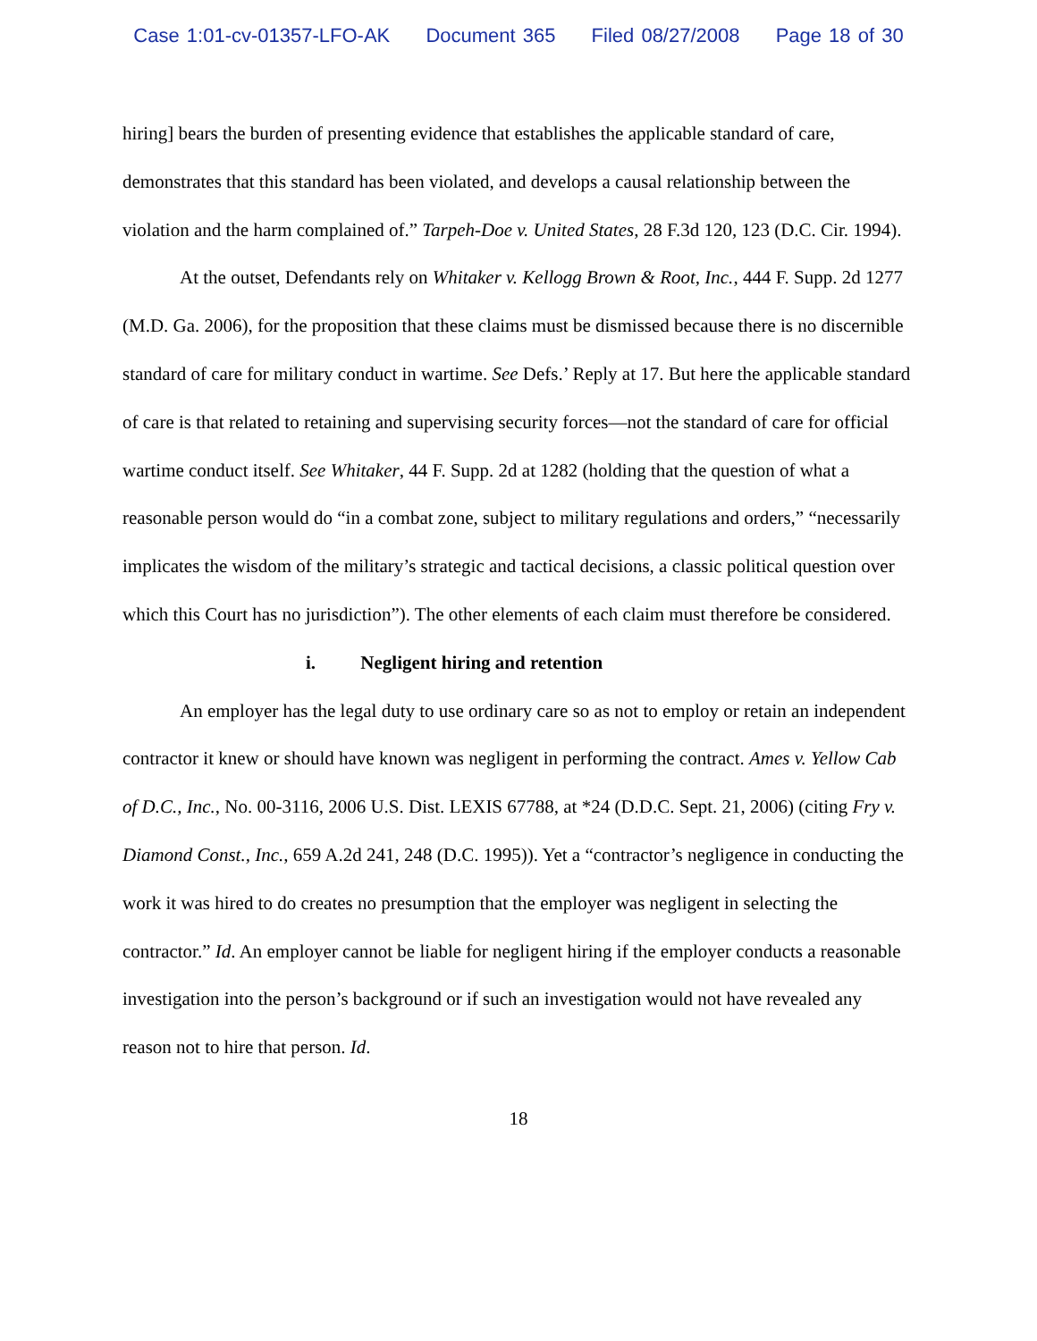Case 1:01-cv-01357-LFO-AK Document 365 Filed 08/27/2008 Page 18 of 30
hiring] bears the burden of presenting evidence that establishes the applicable standard of care, demonstrates that this standard has been violated, and develops a causal relationship between the violation and the harm complained of.” Tarpeh-Doe v. United States, 28 F.3d 120, 123 (D.C. Cir. 1994).
At the outset, Defendants rely on Whitaker v. Kellogg Brown & Root, Inc., 444 F. Supp. 2d 1277 (M.D. Ga. 2006), for the proposition that these claims must be dismissed because there is no discernible standard of care for military conduct in wartime. See Defs.’ Reply at 17. But here the applicable standard of care is that related to retaining and supervising security forces—not the standard of care for official wartime conduct itself. See Whitaker, 44 F. Supp. 2d at 1282 (holding that the question of what a reasonable person would do “in a combat zone, subject to military regulations and orders,” “necessarily implicates the wisdom of the military’s strategic and tactical decisions, a classic political question over which this Court has no jurisdiction”). The other elements of each claim must therefore be considered.
i. Negligent hiring and retention
An employer has the legal duty to use ordinary care so as not to employ or retain an independent contractor it knew or should have known was negligent in performing the contract. Ames v. Yellow Cab of D.C., Inc., No. 00-3116, 2006 U.S. Dist. LEXIS 67788, at *24 (D.D.C. Sept. 21, 2006) (citing Fry v. Diamond Const., Inc., 659 A.2d 241, 248 (D.C. 1995)). Yet a “contractor’s negligence in conducting the work it was hired to do creates no presumption that the employer was negligent in selecting the contractor.” Id. An employer cannot be liable for negligent hiring if the employer conducts a reasonable investigation into the person’s background or if such an investigation would not have revealed any reason not to hire that person. Id.
18